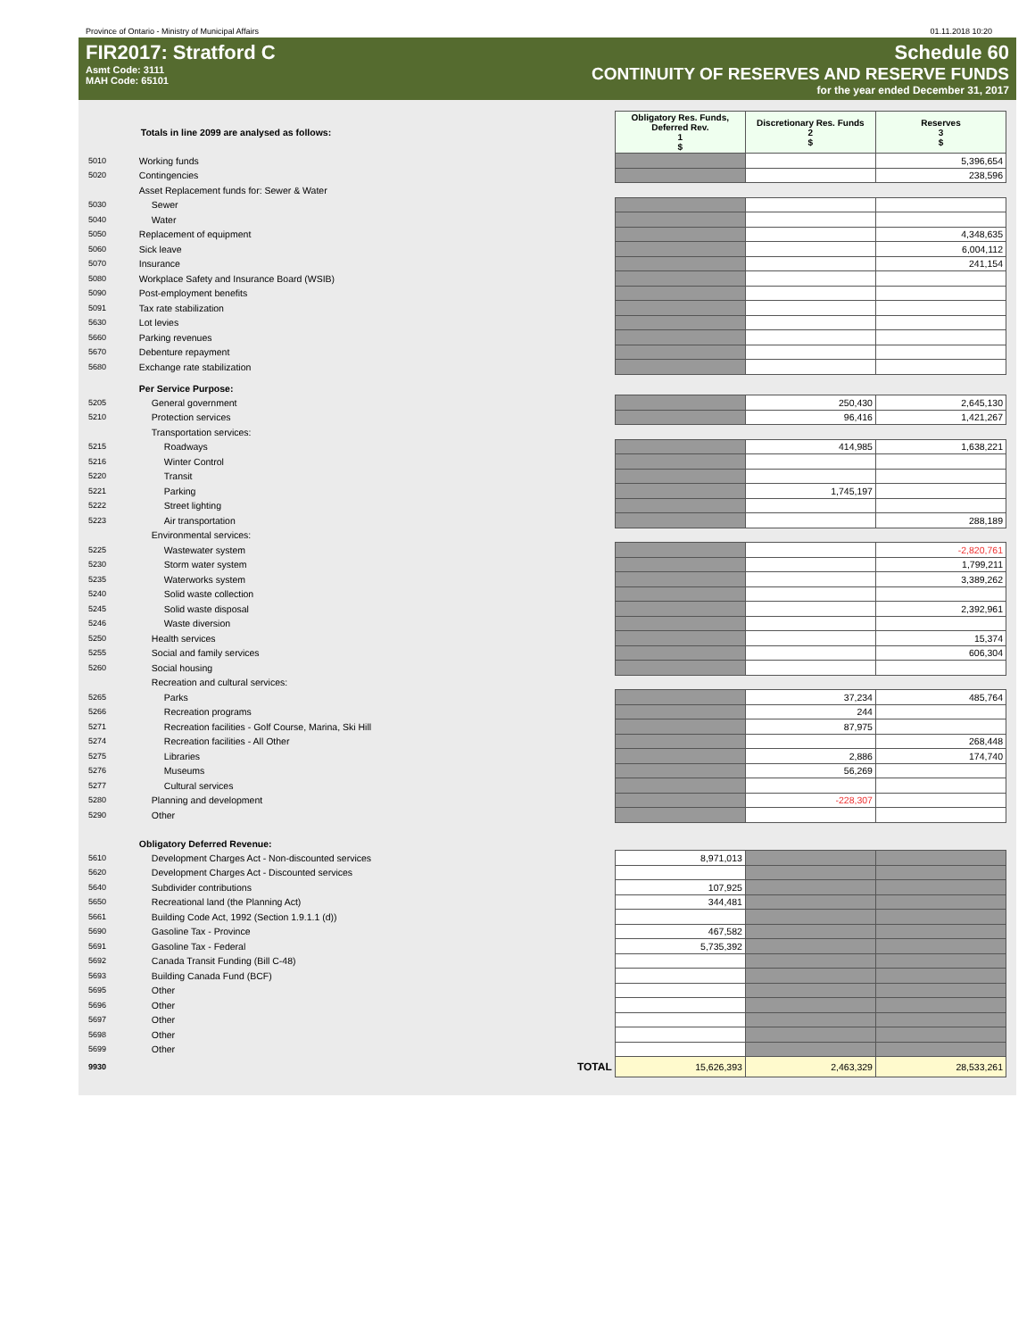Province of Ontario - Ministry of Municipal Affairs 01.11.2018 10:20
FIR2017: Stratford C
Asmt Code: 3111
MAH Code: 65101
Schedule 60
CONTINUITY OF RESERVES AND RESERVE FUNDS
for the year ended December 31, 2017
| | Totals in line 2099 are analysed as follows: | Obligatory Res. Funds, Deferred Rev. 1 $ | Discretionary Res. Funds 2 $ | Reserves 3 $ |
| 5010 | Working funds | | | 5,396,654 |
| 5020 | Contingencies | | | 238,596 |
| | Asset Replacement funds for: Sewer & Water | | | |
| 5030 | Sewer | | | |
| 5040 | Water | | | |
| 5050 | Replacement of equipment | | | 4,348,635 |
| 5060 | Sick leave | | | 6,004,112 |
| 5070 | Insurance | | | 241,154 |
| 5080 | Workplace Safety and Insurance Board (WSIB) | | | |
| 5090 | Post-employment benefits | | | |
| 5091 | Tax rate stabilization | | | |
| 5630 | Lot levies | | | |
| 5660 | Parking revenues | | | |
| 5670 | Debenture repayment | | | |
| 5680 | Exchange rate stabilization | | | |
| | Per Service Purpose: | | | |
| 5205 | General government | | 250,430 | 2,645,130 |
| 5210 | Protection services | | 96,416 | 1,421,267 |
| | Transportation services: | | | |
| 5215 | Roadways | | 414,985 | 1,638,221 |
| 5216 | Winter Control | | | |
| 5220 | Transit | | | |
| 5221 | Parking | | 1,745,197 | |
| 5222 | Street lighting | | | |
| 5223 | Air transportation | | | 288,189 |
| | Environmental services: | | | |
| 5225 | Wastewater system | | | -2,820,761 |
| 5230 | Storm water system | | | 1,799,211 |
| 5235 | Waterworks system | | | 3,389,262 |
| 5240 | Solid waste collection | | | |
| 5245 | Solid waste disposal | | | 2,392,961 |
| 5246 | Waste diversion | | | |
| 5250 | Health services | | | 15,374 |
| 5255 | Social and family services | | | 606,304 |
| 5260 | Social housing | | | |
| | Recreation and cultural services: | | | |
| 5265 | Parks | | 37,234 | 485,764 |
| 5266 | Recreation programs | | 244 | |
| 5271 | Recreation facilities - Golf Course, Marina, Ski Hill | | 87,975 | |
| 5274 | Recreation facilities - All Other | | | 268,448 |
| 5275 | Libraries | | 2,886 | 174,740 |
| 5276 | Museums | | 56,269 | |
| 5277 | Cultural services | | | |
| 5280 | Planning and development | | -228,307 | |
| 5290 | Other | | | |
| | Obligatory Deferred Revenue: | | | |
| 5610 | Development Charges Act - Non-discounted services | 8,971,013 | | |
| 5620 | Development Charges Act - Discounted services | | | |
| 5640 | Subdivider contributions | 107,925 | | |
| 5650 | Recreational land (the Planning Act) | 344,481 | | |
| 5661 | Building Code Act, 1992 (Section 1.9.1.1 (d)) | | | |
| 5690 | Gasoline Tax - Province | 467,582 | | |
| 5691 | Gasoline Tax - Federal | 5,735,392 | | |
| 5692 | Canada Transit Funding (Bill C-48) | | | |
| 5693 | Building Canada Fund (BCF) | | | |
| 5695 | Other | | | |
| 5696 | Other | | | |
| 5697 | Other | | | |
| 5698 | Other | | | |
| 5699 | Other | | | |
| 9930 | TOTAL | 15,626,393 | 2,463,329 | 28,533,261 |